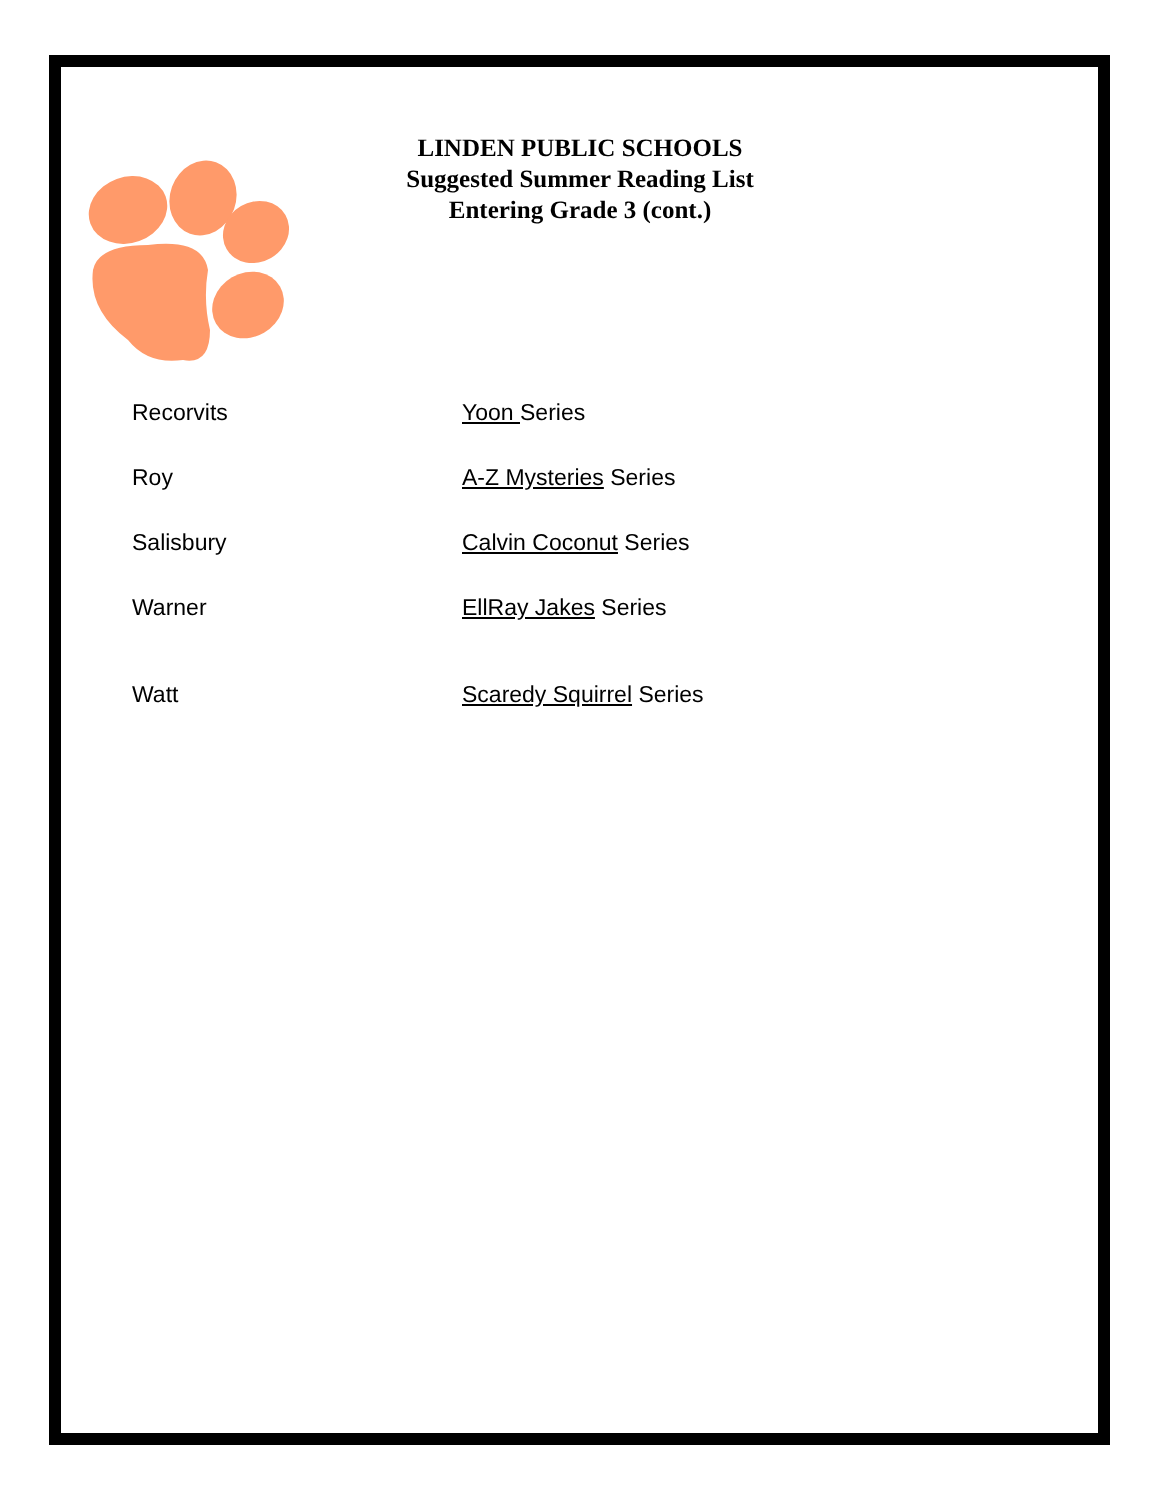LINDEN PUBLIC SCHOOLS
Suggested Summer Reading List
Entering Grade 3 (cont.)
| Recorvits | Yoon Series |
| Roy | A-Z Mysteries Series |
| Salisbury | Calvin Coconut Series |
| Warner | EllRay Jakes Series |
| Watt | Scaredy Squirrel Series |